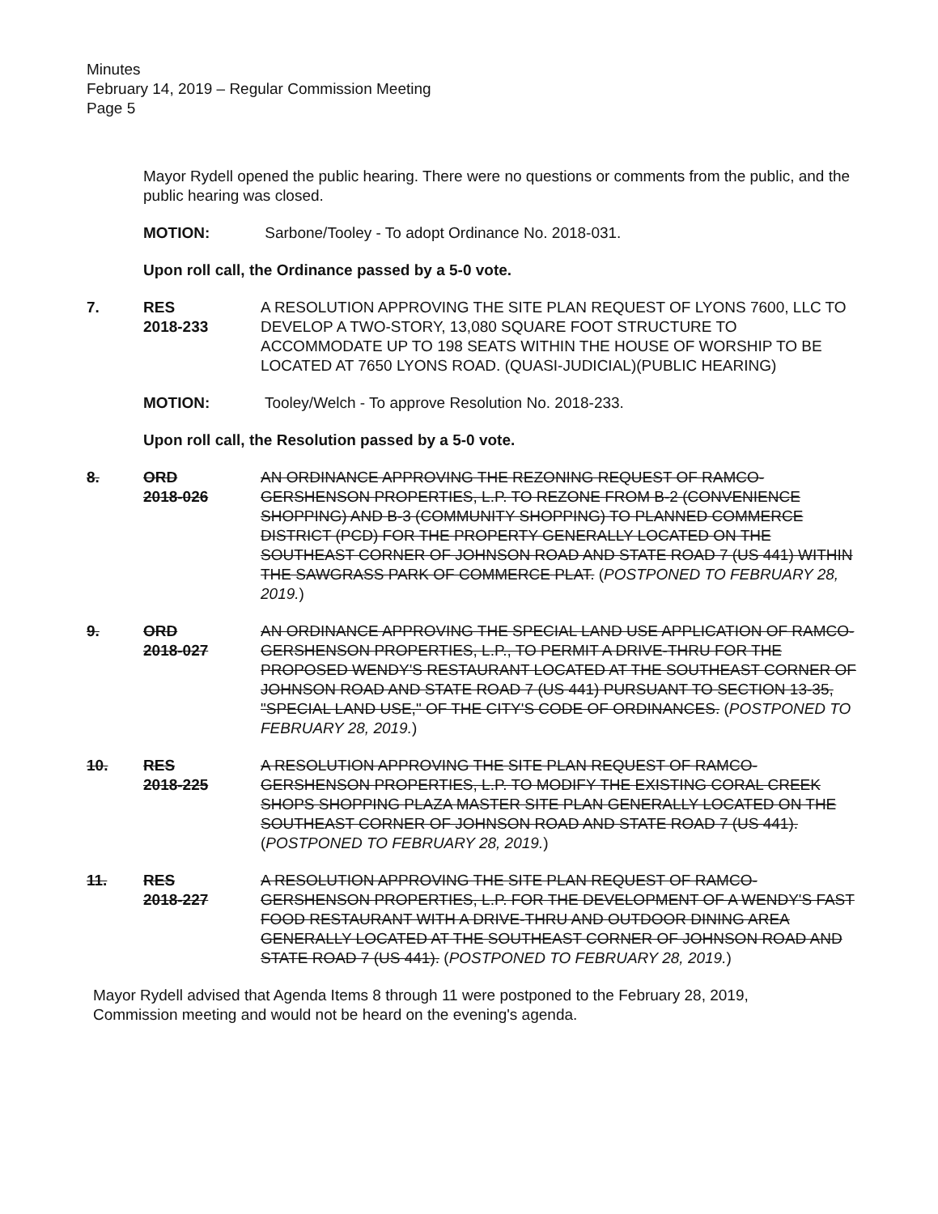Minutes
February 14, 2019 – Regular Commission Meeting
Page 5
Mayor Rydell opened the public hearing. There were no questions or comments from the public, and the public hearing was closed.
MOTION: Sarbone/Tooley - To adopt Ordinance No. 2018-031.
Upon roll call, the Ordinance passed by a 5-0 vote.
7. RES
2018-233
A RESOLUTION APPROVING THE SITE PLAN REQUEST OF LYONS 7600, LLC TO DEVELOP A TWO-STORY, 13,080 SQUARE FOOT STRUCTURE TO ACCOMMODATE UP TO 198 SEATS WITHIN THE HOUSE OF WORSHIP TO BE LOCATED AT 7650 LYONS ROAD. (QUASI-JUDICIAL)(PUBLIC HEARING)
MOTION: Tooley/Welch - To approve Resolution No. 2018-233.
Upon roll call, the Resolution passed by a 5-0 vote.
8. ORD
2018-026
AN ORDINANCE APPROVING THE REZONING REQUEST OF RAMCO-GERSHENSON PROPERTIES, L.P. TO REZONE FROM B-2 (CONVENIENCE SHOPPING) AND B-3 (COMMUNITY SHOPPING) TO PLANNED COMMERCE DISTRICT (PCD) FOR THE PROPERTY GENERALLY LOCATED ON THE SOUTHEAST CORNER OF JOHNSON ROAD AND STATE ROAD 7 (US 441) WITHIN THE SAWGRASS PARK OF COMMERCE PLAT. (POSTPONED TO FEBRUARY 28, 2019.)
9. ORD
2018-027
AN ORDINANCE APPROVING THE SPECIAL LAND USE APPLICATION OF RAMCO-GERSHENSON PROPERTIES, L.P., TO PERMIT A DRIVE-THRU FOR THE PROPOSED WENDY'S RESTAURANT LOCATED AT THE SOUTHEAST CORNER OF JOHNSON ROAD AND STATE ROAD 7 (US 441) PURSUANT TO SECTION 13-35, "SPECIAL LAND USE," OF THE CITY'S CODE OF ORDINANCES. (POSTPONED TO FEBRUARY 28, 2019.)
10. RES
2018-225
A RESOLUTION APPROVING THE SITE PLAN REQUEST OF RAMCO-GERSHENSON PROPERTIES, L.P. TO MODIFY THE EXISTING CORAL CREEK SHOPS SHOPPING PLAZA MASTER SITE PLAN GENERALLY LOCATED ON THE SOUTHEAST CORNER OF JOHNSON ROAD AND STATE ROAD 7 (US 441). (POSTPONED TO FEBRUARY 28, 2019.)
11. RES
2018-227
A RESOLUTION APPROVING THE SITE PLAN REQUEST OF RAMCO-GERSHENSON PROPERTIES, L.P. FOR THE DEVELOPMENT OF A WENDY'S FAST FOOD RESTAURANT WITH A DRIVE-THRU AND OUTDOOR DINING AREA GENERALLY LOCATED AT THE SOUTHEAST CORNER OF JOHNSON ROAD AND STATE ROAD 7 (US 441). (POSTPONED TO FEBRUARY 28, 2019.)
Mayor Rydell advised that Agenda Items 8 through 11 were postponed to the February 28, 2019, Commission meeting and would not be heard on the evening's agenda.